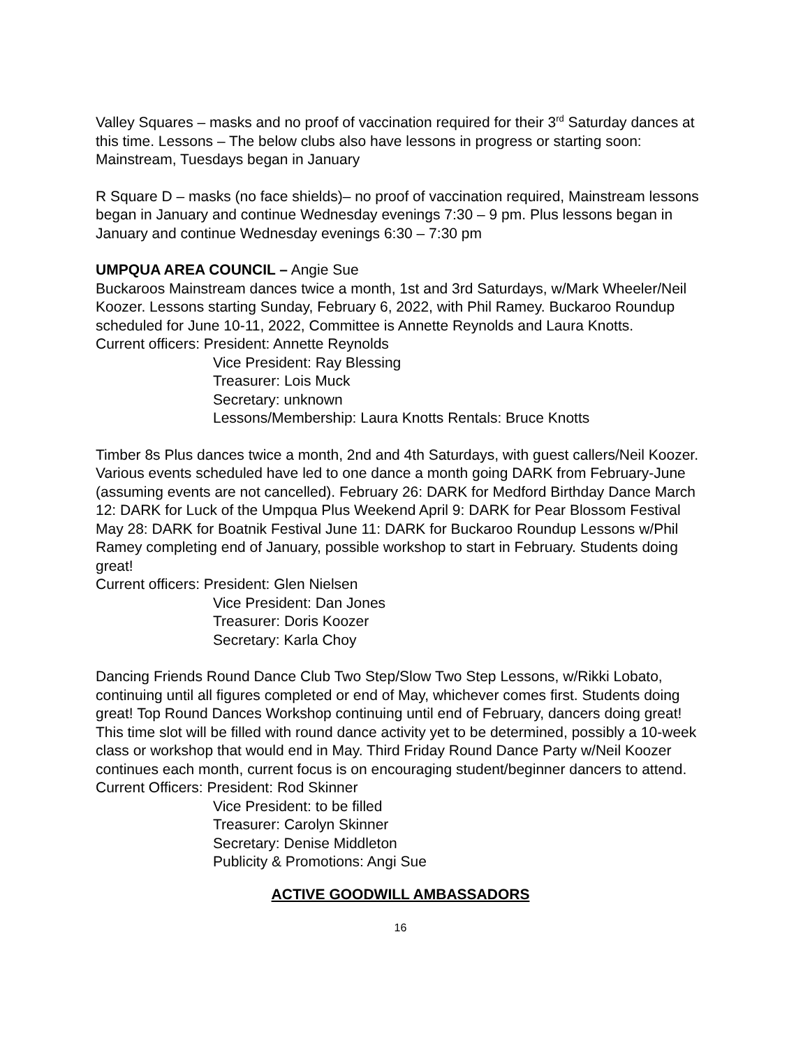Valley Squares – masks and no proof of vaccination required for their 3<sup>rd</sup> Saturday dances at this time. Lessons – The below clubs also have lessons in progress or starting soon: Mainstream, Tuesdays began in January
R Square D – masks (no face shields)– no proof of vaccination required, Mainstream lessons began in January and continue Wednesday evenings 7:30 – 9 pm. Plus lessons began in January and continue Wednesday evenings 6:30 – 7:30 pm
UMPQUA AREA COUNCIL – Angie Sue
Buckaroos Mainstream dances twice a month, 1st and 3rd Saturdays, w/Mark Wheeler/Neil Koozer. Lessons starting Sunday, February 6, 2022, with Phil Ramey. Buckaroo Roundup scheduled for June 10-11, 2022, Committee is Annette Reynolds and Laura Knotts.
Current officers: President: Annette Reynolds
Vice President: Ray Blessing
Treasurer: Lois Muck
Secretary: unknown
Lessons/Membership: Laura Knotts Rentals: Bruce Knotts
Timber 8s Plus dances twice a month, 2nd and 4th Saturdays, with guest callers/Neil Koozer. Various events scheduled have led to one dance a month going DARK from February-June (assuming events are not cancelled). February 26: DARK for Medford Birthday Dance March 12: DARK for Luck of the Umpqua Plus Weekend April 9: DARK for Pear Blossom Festival May 28: DARK for Boatnik Festival June 11: DARK for Buckaroo Roundup Lessons w/Phil Ramey completing end of January, possible workshop to start in February. Students doing great!
Current officers: President: Glen Nielsen
Vice President: Dan Jones
Treasurer: Doris Koozer
Secretary: Karla Choy
Dancing Friends Round Dance Club Two Step/Slow Two Step Lessons, w/Rikki Lobato, continuing until all figures completed or end of May, whichever comes first. Students doing great! Top Round Dances Workshop continuing until end of February, dancers doing great! This time slot will be filled with round dance activity yet to be determined, possibly a 10-week class or workshop that would end in May. Third Friday Round Dance Party w/Neil Koozer continues each month, current focus is on encouraging student/beginner dancers to attend.
Current Officers: President: Rod Skinner
Vice President: to be filled
Treasurer: Carolyn Skinner
Secretary: Denise Middleton
Publicity & Promotions: Angi Sue
ACTIVE GOODWILL AMBASSADORS
16